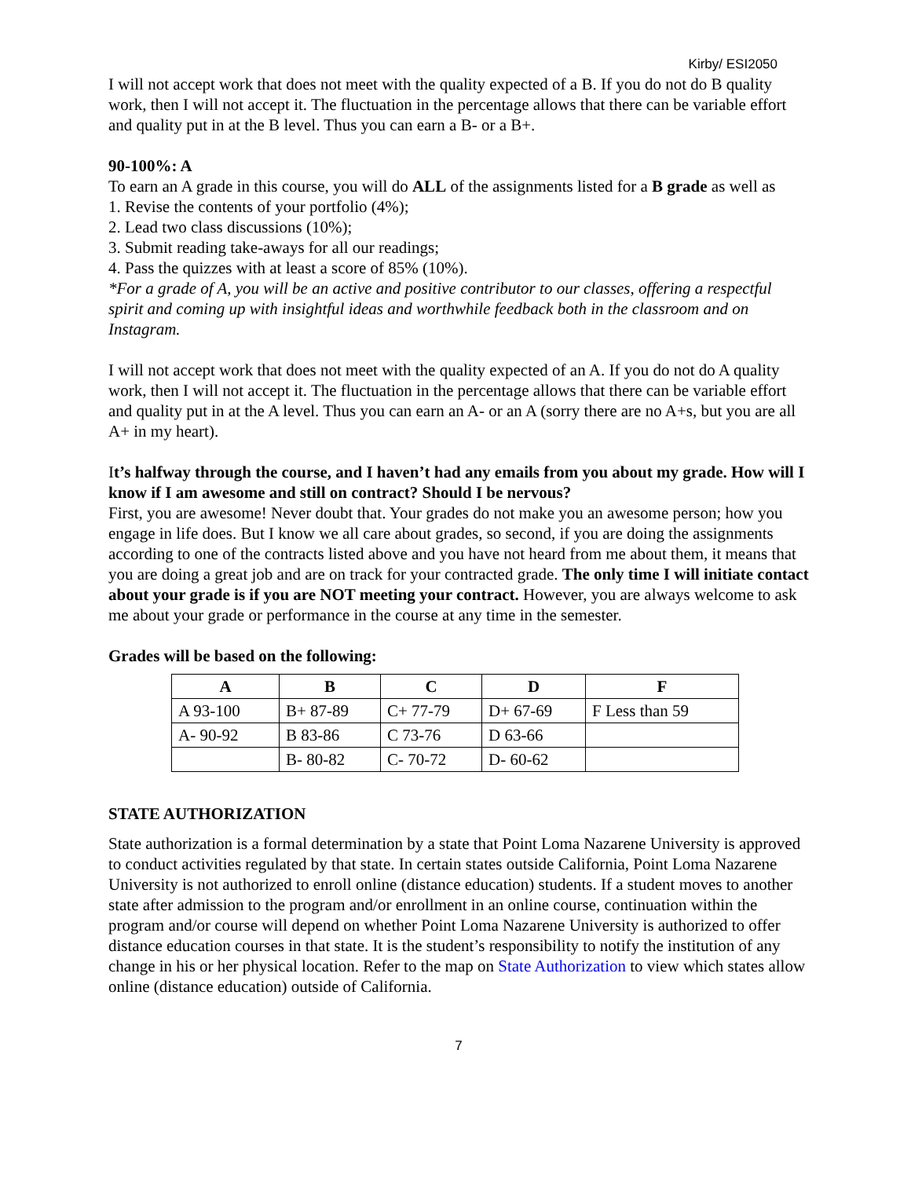Kirby/ ESI2050
I will not accept work that does not meet with the quality expected of a B. If you do not do B quality work, then I will not accept it. The fluctuation in the percentage allows that there can be variable effort and quality put in at the B level. Thus you can earn a B- or a B+.
90-100%: A
To earn an A grade in this course, you will do ALL of the assignments listed for a B grade as well as
1. Revise the contents of your portfolio (4%);
2. Lead two class discussions (10%);
3. Submit reading take-aways for all our readings;
4. Pass the quizzes with at least a score of 85% (10%).
*For a grade of A, you will be an active and positive contributor to our classes, offering a respectful spirit and coming up with insightful ideas and worthwhile feedback both in the classroom and on Instagram.
I will not accept work that does not meet with the quality expected of an A. If you do not do A quality work, then I will not accept it. The fluctuation in the percentage allows that there can be variable effort and quality put in at the A level. Thus you can earn an A- or an A (sorry there are no A+s, but you are all A+ in my heart).
It’s halfway through the course, and I haven’t had any emails from you about my grade. How will I know if I am awesome and still on contract? Should I be nervous?
First, you are awesome! Never doubt that. Your grades do not make you an awesome person; how you engage in life does. But I know we all care about grades, so second, if you are doing the assignments according to one of the contracts listed above and you have not heard from me about them, it means that you are doing a great job and are on track for your contracted grade. The only time I will initiate contact about your grade is if you are NOT meeting your contract. However, you are always welcome to ask me about your grade or performance in the course at any time in the semester.
Grades will be based on the following:
| A | B | C | D | F |
| --- | --- | --- | --- | --- |
| A 93-100 | B+ 87-89 | C+ 77-79 | D+ 67-69 | F Less than 59 |
| A- 90-92 | B 83-86 | C 73-76 | D 63-66 | |
| | B- 80-82 | C- 70-72 | D- 60-62 | |
STATE AUTHORIZATION
State authorization is a formal determination by a state that Point Loma Nazarene University is approved to conduct activities regulated by that state. In certain states outside California, Point Loma Nazarene University is not authorized to enroll online (distance education) students. If a student moves to another state after admission to the program and/or enrollment in an online course, continuation within the program and/or course will depend on whether Point Loma Nazarene University is authorized to offer distance education courses in that state. It is the student’s responsibility to notify the institution of any change in his or her physical location. Refer to the map on State Authorization to view which states allow online (distance education) outside of California.
7